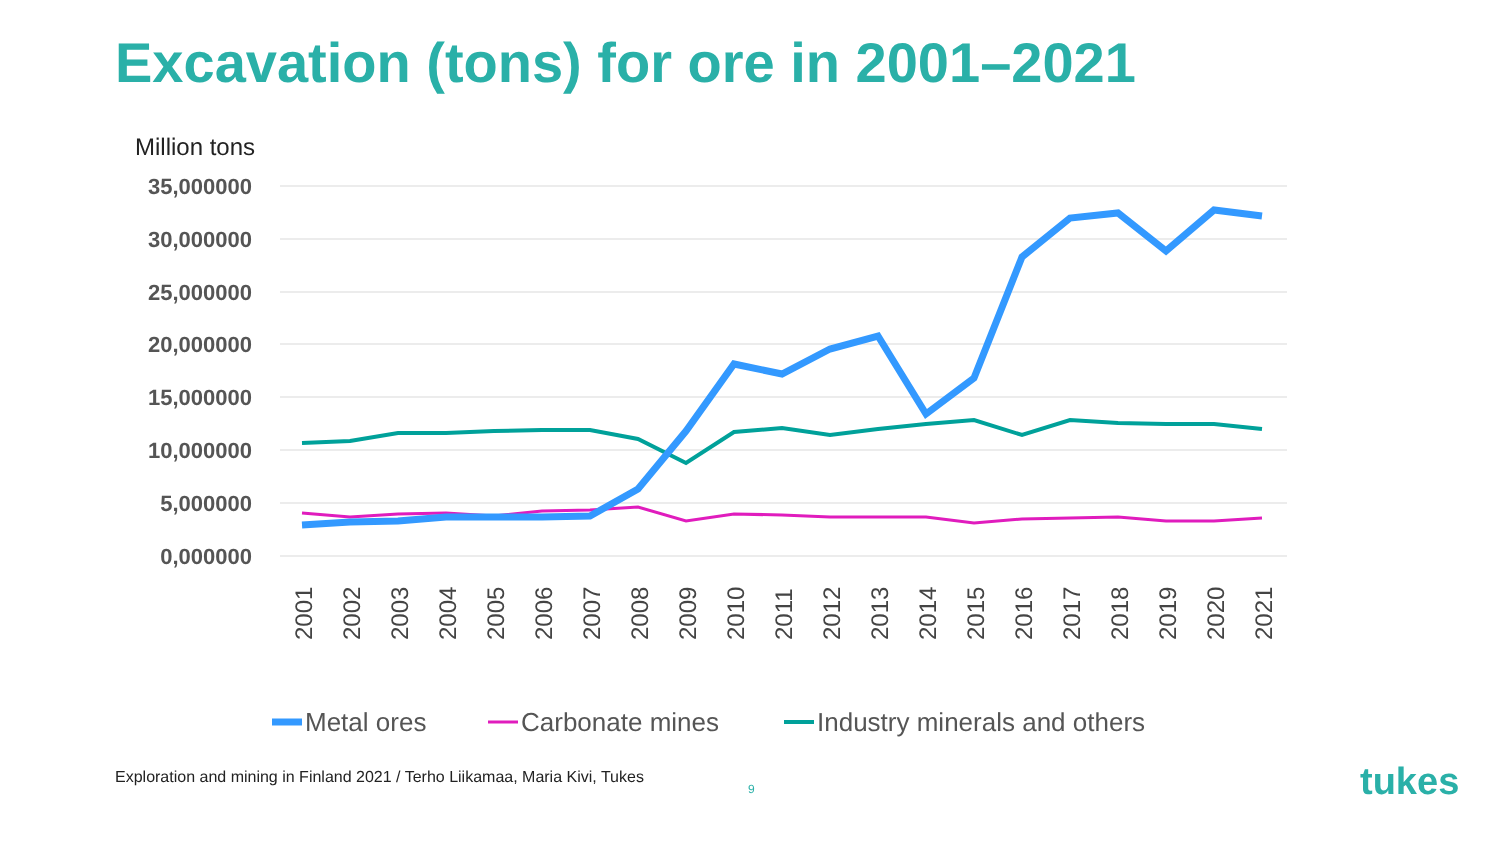Excavation (tons) for ore in 2001–2021
Million tons
35,000000
30,000000
25,000000
20,000000
15,000000
10,000000
5,000000
0,000000
2001
2002
2003
2004
2005
2006
2007
2008
2009
2010
2011
2012
2013
2014
2015
2016
2017
2018
2019
2020
2021
Metal ores
Carbonate mines
Industry minerals and others
Exploration and mining in Finland 2021 / Terho Liikamaa, Maria Kivi, Tukes
9 tukes